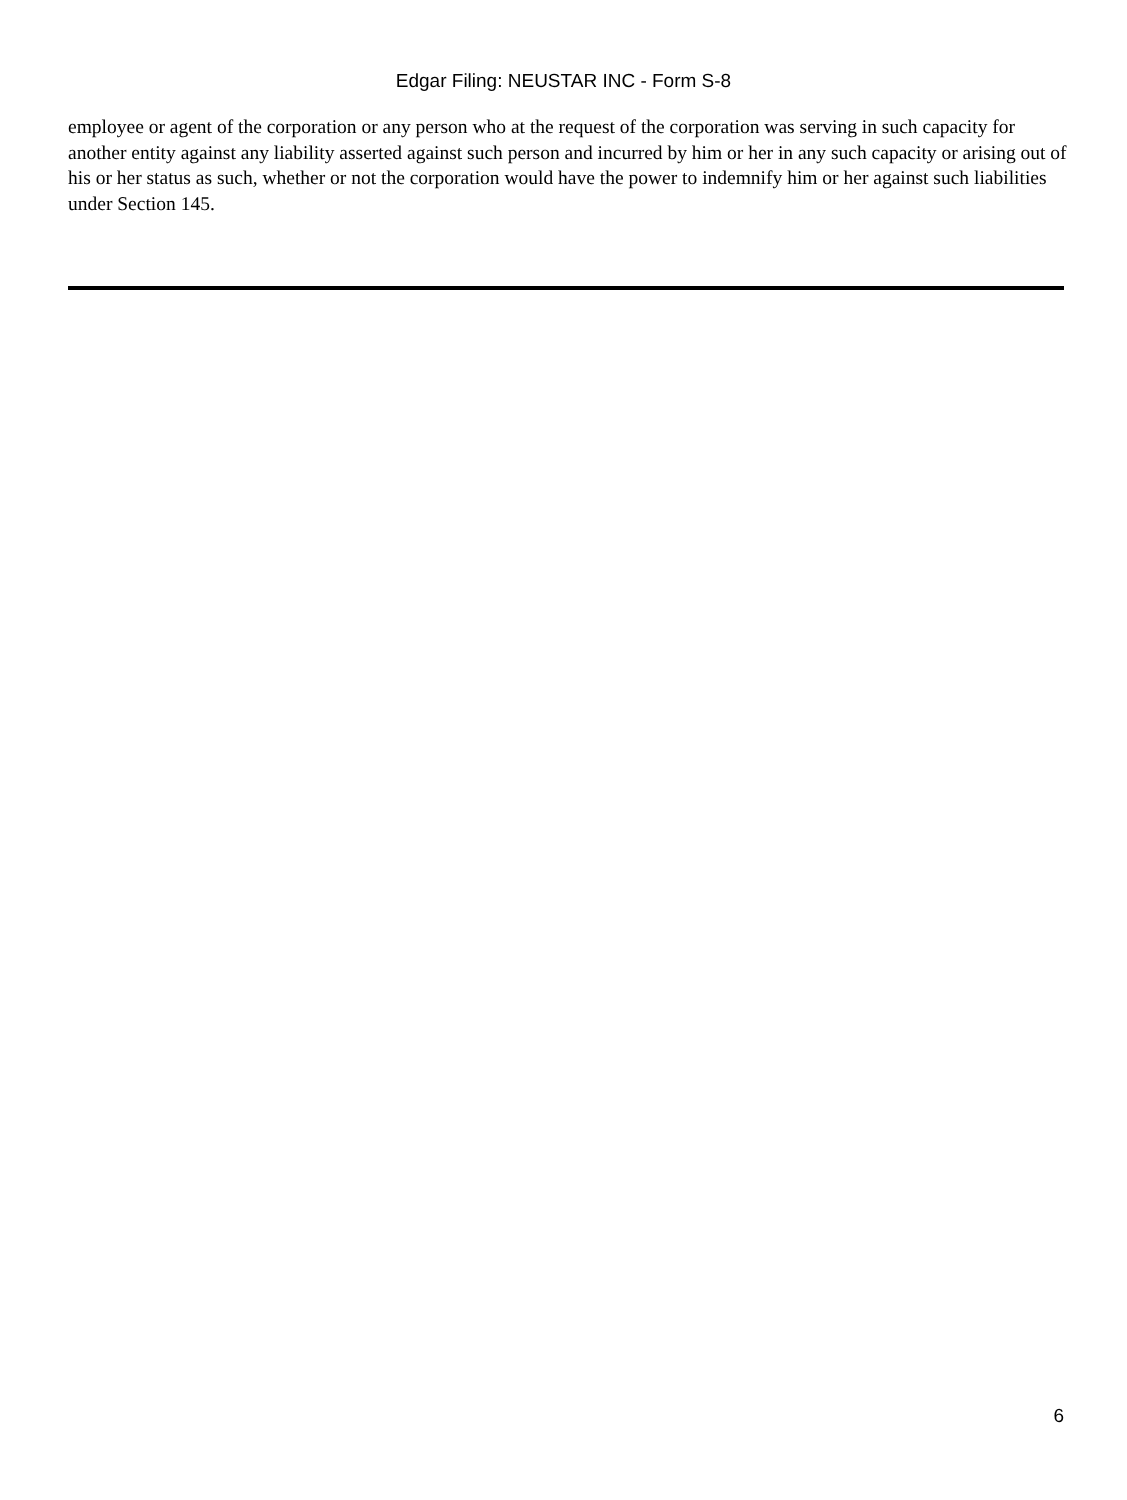Edgar Filing: NEUSTAR INC - Form S-8
employee or agent of the corporation or any person who at the request of the corporation was serving in such capacity for another entity against any liability asserted against such person and incurred by him or her in any such capacity or arising out of his or her status as such, whether or not the corporation would have the power to indemnify him or her against such liabilities under Section 145.
6